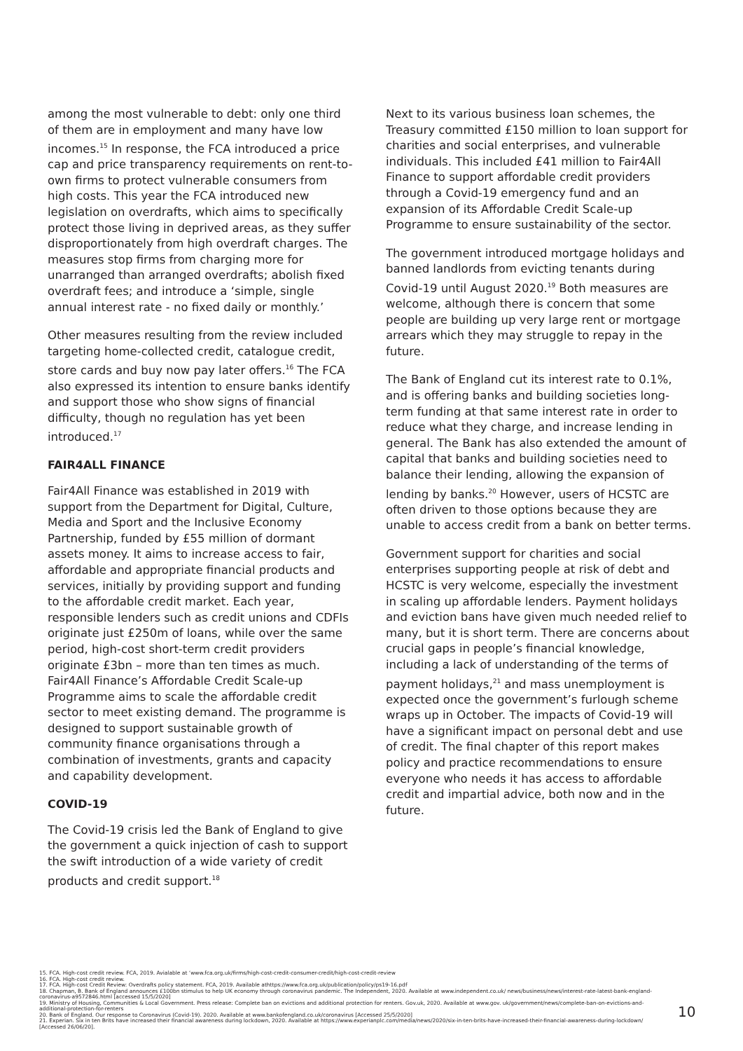among the most vulnerable to debt: only one third of them are in employment and many have low incomes.<sup>15</sup> In response, the FCA introduced a price cap and price transparency requirements on rent-to-own firms to protect vulnerable consumers from high costs. This year the FCA introduced new legislation on overdrafts, which aims to specifically protect those living in deprived areas, as they suffer disproportionately from high overdraft charges. The measures stop firms from charging more for unarranged than arranged overdrafts; abolish fixed overdraft fees; and introduce a ‘simple, single annual interest rate - no fixed daily or monthly.’
Other measures resulting from the review included targeting home-collected credit, catalogue credit, store cards and buy now pay later offers.<sup>16</sup> The FCA also expressed its intention to ensure banks identify and support those who show signs of financial difficulty, though no regulation has yet been introduced.<sup>17</sup>
FAIR4ALL FINANCE
Fair4All Finance was established in 2019 with support from the Department for Digital, Culture, Media and Sport and the Inclusive Economy Partnership, funded by £55 million of dormant assets money. It aims to increase access to fair, affordable and appropriate financial products and services, initially by providing support and funding to the affordable credit market. Each year, responsible lenders such as credit unions and CDFIs originate just £250m of loans, while over the same period, high-cost short-term credit providers originate £3bn – more than ten times as much. Fair4All Finance’s Affordable Credit Scale-up Programme aims to scale the affordable credit sector to meet existing demand. The programme is designed to support sustainable growth of community finance organisations through a combination of investments, grants and capacity and capability development.
COVID-19
The Covid-19 crisis led the Bank of England to give the government a quick injection of cash to support the swift introduction of a wide variety of credit products and credit support.<sup>18</sup>
Next to its various business loan schemes, the Treasury committed £150 million to loan support for charities and social enterprises, and vulnerable individuals. This included £41 million to Fair4All Finance to support affordable credit providers through a Covid-19 emergency fund and an expansion of its Affordable Credit Scale-up Programme to ensure sustainability of the sector.
The government introduced mortgage holidays and banned landlords from evicting tenants during Covid-19 until August 2020.<sup>19</sup> Both measures are welcome, although there is concern that some people are building up very large rent or mortgage arrears which they may struggle to repay in the future.
The Bank of England cut its interest rate to 0.1%, and is offering banks and building societies long-term funding at that same interest rate in order to reduce what they charge, and increase lending in general. The Bank has also extended the amount of capital that banks and building societies need to balance their lending, allowing the expansion of lending by banks.<sup>20</sup> However, users of HCSTC are often driven to those options because they are unable to access credit from a bank on better terms.
Government support for charities and social enterprises supporting people at risk of debt and HCSTC is very welcome, especially the investment in scaling up affordable lenders. Payment holidays and eviction bans have given much needed relief to many, but it is short term. There are concerns about crucial gaps in people’s financial knowledge, including a lack of understanding of the terms of payment holidays,<sup>21</sup> and mass unemployment is expected once the government’s furlough scheme wraps up in October. The impacts of Covid-19 will have a significant impact on personal debt and use of credit. The final chapter of this report makes policy and practice recommendations to ensure everyone who needs it has access to affordable credit and impartial advice, both now and in the future.
15. FCA. High-cost credit review. FCA, 2019. Avialable at ‘www.fca.org.uk/firms/high-cost-credit-consumer-credit/high-cost-credit-review
16. FCA. High-cost credit review.
17. FCA. High-cost Credit Review: Overdrafts policy statement. FCA, 2019. Available athttps://www.fca.org.uk/publication/policy/ps19-16.pdf
18. Chapman, B. Bank of England announces £100bn stimulus to help UK economy through coronavirus pandemic. The Independent, 2020. Available at www.independent.co.uk/ news/business/news/interest-rate-latest-bank-england-coronavirus-a9572846.html [accessed 15/5/2020]
19. Ministry of Housing, Communities & Local Government. Press release: Complete ban on evictions and additional protection for renters. Gov.uk, 2020. Available at www.gov. uk/government/news/complete-ban-on-evictions-and-additional-protection-for-renters
20. Bank of England. Our response to Coronavirus (Covid-19). 2020. Available at www.bankofengland.co.uk/coronavirus [Accessed 25/5/2020]
21. Experian. Six in ten Brits have increased their financial awareness during lockdown, 2020. Available at https://www.experianplc.com/media/news/2020/six-in-ten-brits-have-increased-their-financial-awareness-during-lockdown/ [Accessed 26/06/20].
10